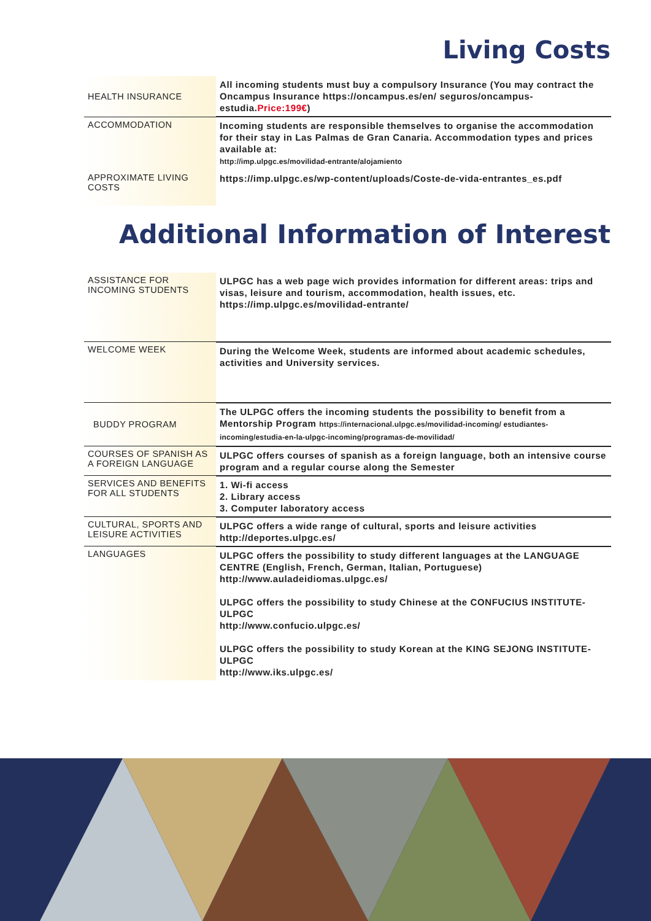Living Costs
| HEALTH INSURANCE | All incoming students must buy a compulsory Insurance (You may contract the Oncampus Insurance https://oncampus.es/en/ seguros/oncampus-estudia. Price:199€ ) |
| ACCOMMODATION | Incoming students are responsible themselves to organise the accommodation for their stay in Las Palmas de Gran Canaria. Accommodation types and prices available at: http://imp.ulpgc.es/movilidad-entrante/alojamiento |
| APPROXIMATE LIVING COSTS | https://imp.ulpgc.es/wp-content/uploads/Coste-de-vida-entrantes_es.pdf |
Additional Information of Interest
| ASSISTANCE FOR INCOMING STUDENTS | ULPGC has a web page wich provides information for different areas: trips and visas, leisure and tourism, accommodation, health issues, etc. https://imp.ulpgc.es/movilidad-entrante/ |
| WELCOME WEEK | During the Welcome Week, students are informed about academic schedules, activities and University services. |
| BUDDY PROGRAM | The ULPGC offers the incoming students the possibility to benefit from a Mentorship Program https://internacional.ulpgc.es/movilidad-incoming/ estudiantes-incoming/estudia-en-la-ulpgc-incoming/programas-de-movilidad/ |
| COURSES OF SPANISH AS A FOREIGN LANGUAGE | ULPGC offers courses of spanish as a foreign language, both an intensive course program and a regular course along the Semester |
| SERVICES AND BENEFITS FOR ALL STUDENTS | 1. Wi-fi access 2. Library access 3. Computer laboratory access |
| CULTURAL, SPORTS AND LEISURE ACTIVITIES | ULPGC offers a wide range of cultural, sports and leisure activities http://deportes.ulpgc.es/ |
| LANGUAGES | ULPGC offers the possibility to study different languages at the LANGUAGE CENTRE (English, French, German, Italian, Portuguese) http://www.auladeidiomas.ulpgc.es/ ULPGC offers the possibility to study Chinese at the CONFUCIUS INSTITUTE-ULPGC http://www.confucio.ulpgc.es/ ULPGC offers the possibility to study Korean at the KING SEJONG INSTITUTE-ULPGC http://www.iks.ulpgc.es/ |